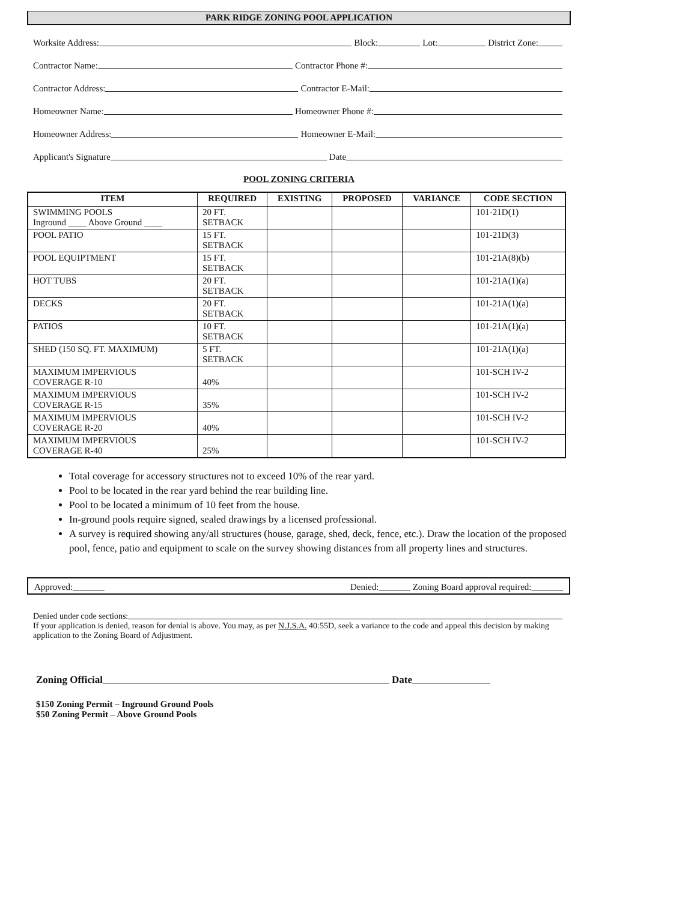PARK RIDGE ZONING POOL APPLICATION
Worksite Address: Block: Lot: District Zone:
Contractor Name: Contractor Phone #:
Contractor Address: Contractor E-Mail:
Homeowner Name: Homeowner Phone #:
Homeowner Address: Homeowner E-Mail:
Applicant's Signature Date
POOL ZONING CRITERIA
| ITEM | REQUIRED | EXISTING | PROPOSED | VARIANCE | CODE SECTION |
| --- | --- | --- | --- | --- | --- |
| SWIMMING POOLS Inground ____ Above Ground ____ | 20 FT. SETBACK | | | | 101-21D(1) |
| POOL PATIO | 15 FT. SETBACK | | | | 101-21D(3) |
| POOL EQUIPTMENT | 15 FT. SETBACK | | | | 101-21A(8)(b) |
| HOT TUBS | 20 FT. SETBACK | | | | 101-21A(1)(a) |
| DECKS | 20 FT. SETBACK | | | | 101-21A(1)(a) |
| PATIOS | 10 FT. SETBACK | | | | 101-21A(1)(a) |
| SHED (150 SQ. FT. MAXIMUM) | 5 FT. SETBACK | | | | 101-21A(1)(a) |
| MAXIMUM IMPERVIOUS COVERAGE R-10 | 40% | | | | 101-SCH IV-2 |
| MAXIMUM IMPERVIOUS COVERAGE R-15 | 35% | | | | 101-SCH IV-2 |
| MAXIMUM IMPERVIOUS COVERAGE R-20 | 40% | | | | 101-SCH IV-2 |
| MAXIMUM IMPERVIOUS COVERAGE R-40 | 25% | | | | 101-SCH IV-2 |
Total coverage for accessory structures not to exceed 10% of the rear yard.
Pool to be located in the rear yard behind the rear building line.
Pool to be located a minimum of 10 feet from the house.
In-ground pools require signed, sealed drawings by a licensed professional.
A survey is required showing any/all structures (house, garage, shed, deck, fence, etc.). Draw the location of the proposed pool, fence, patio and equipment to scale on the survey showing distances from all property lines and structures.
Approved:_______ Denied:_______ Zoning Board approval required:_______
Denied under code sections:
If your application is denied, reason for denial is above. You may, as per N.J.S.A. 40:55D, seek a variance to the code and appeal this decision by making application to the Zoning Board of Adjustment.
Zoning Official Date
$150 Zoning Permit – Inground Ground Pools
$50 Zoning Permit – Above Ground Pools